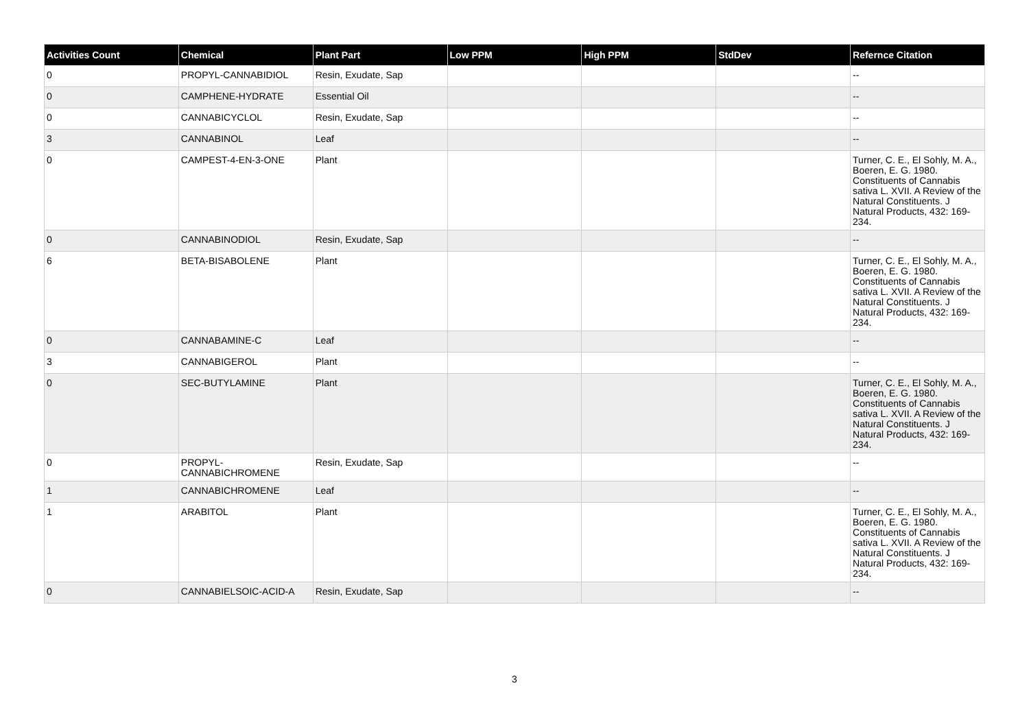| Activities Count | Chemical | Plant Part | Low PPM | High PPM | StdDev | Refernce Citation |
| --- | --- | --- | --- | --- | --- | --- |
| 0 | PROPYL-CANNABIDIOL | Resin, Exudate, Sap | | | | -- |
| 0 | CAMPHENE-HYDRATE | Essential Oil | | | | -- |
| 0 | CANNABICYCLOL | Resin, Exudate, Sap | | | | -- |
| 3 | CANNABINOL | Leaf | | | | -- |
| 0 | CAMPEST-4-EN-3-ONE | Plant | | | | Turner, C. E., El Sohly, M. A., Boeren, E. G. 1980. Constituents of Cannabis sativa L. XVII. A Review of the Natural Constituents. J Natural Products, 432: 169-234. |
| 0 | CANNABINODIOL | Resin, Exudate, Sap | | | | -- |
| 6 | BETA-BISABOLENE | Plant | | | | Turner, C. E., El Sohly, M. A., Boeren, E. G. 1980. Constituents of Cannabis sativa L. XVII. A Review of the Natural Constituents. J Natural Products, 432: 169-234. |
| 0 | CANNABAMINE-C | Leaf | | | | -- |
| 3 | CANNABIGEROL | Plant | | | | -- |
| 0 | SEC-BUTYLAMINE | Plant | | | | Turner, C. E., El Sohly, M. A., Boeren, E. G. 1980. Constituents of Cannabis sativa L. XVII. A Review of the Natural Constituents. J Natural Products, 432: 169-234. |
| 0 | PROPYL-CANNABICHROMENE | Resin, Exudate, Sap | | | | -- |
| 1 | CANNABICHROMENE | Leaf | | | | -- |
| 1 | ARABITOL | Plant | | | | Turner, C. E., El Sohly, M. A., Boeren, E. G. 1980. Constituents of Cannabis sativa L. XVII. A Review of the Natural Constituents. J Natural Products, 432: 169-234. |
| 0 | CANNABIELSOIC-ACID-A | Resin, Exudate, Sap | | | | -- |
3